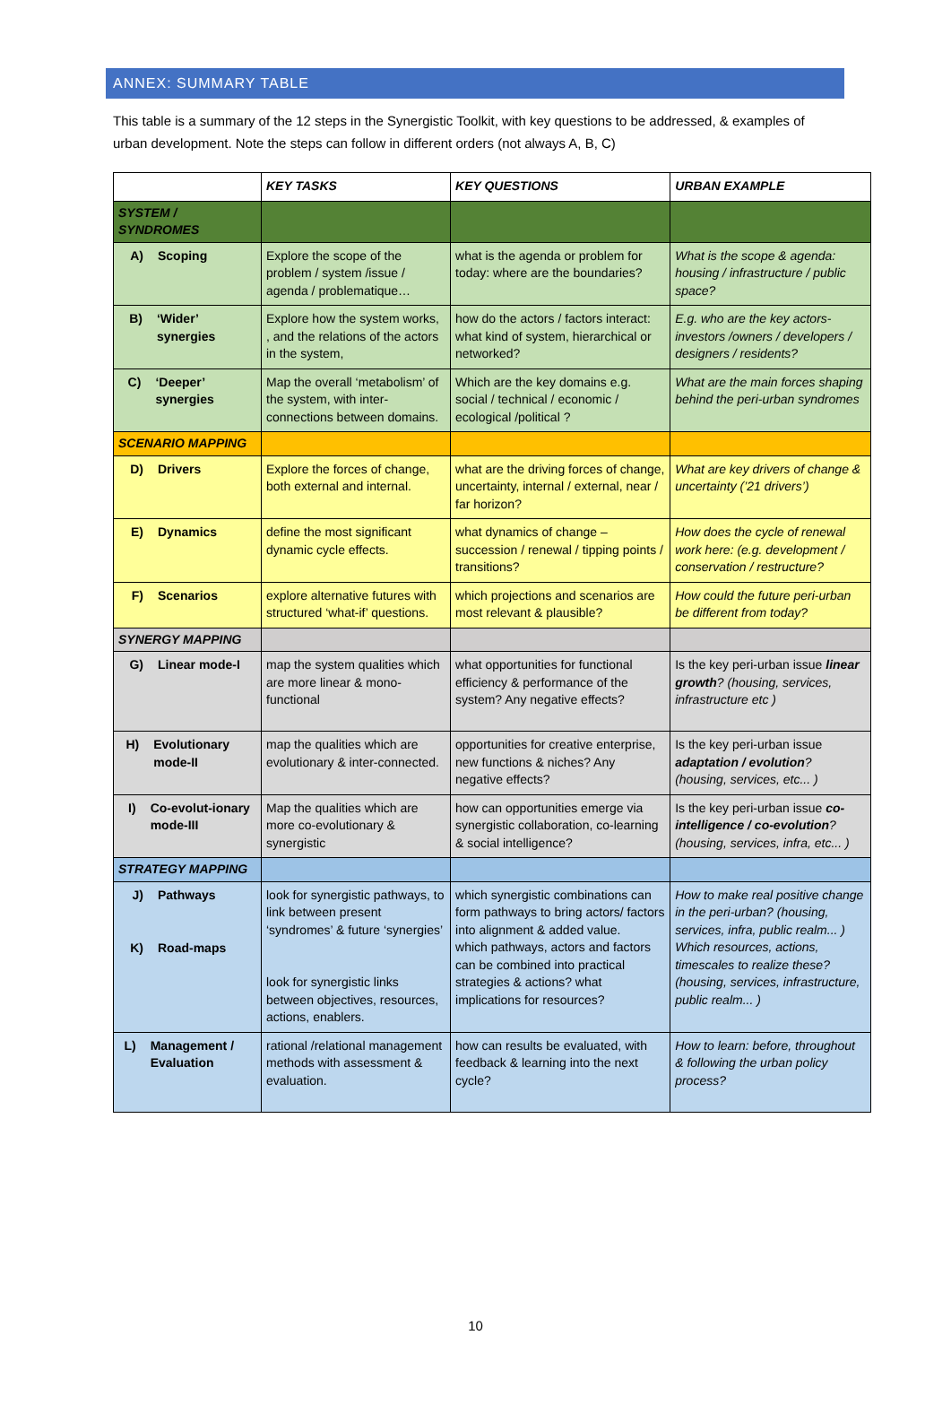ANNEX: SUMMARY TABLE
This table is a summary of the 12 steps in the Synergistic Toolkit, with key questions to be addressed, & examples of urban development. Note the steps can follow in different orders (not always A, B, C)
| | KEY TASKS | KEY QUESTIONS | URBAN EXAMPLE |
| --- | --- | --- | --- |
| SYSTEM / SYNDROMES | | | |
| A) Scoping | Explore the scope of the problem / system /issue / agenda / problematique… | what is the agenda or problem for today: where are the boundaries? | What is the scope & agenda: housing / infrastructure / public space? |
| B) ‘Wider’ synergies | Explore how the system works, , and the relations of the actors in the system, | how do the actors / factors interact: what kind of system, hierarchical or networked? | E.g. who are the key actors- investors /owners / developers / designers / residents? |
| C) ‘Deeper’ synergies | Map the overall ‘metabolism’ of the system, with inter-connections between domains. | Which are the key domains e.g. social / technical / economic / ecological /political ? | What are the main forces shaping behind the peri-urban syndromes |
| SCENARIO MAPPING | | | |
| D) Drivers | Explore the forces of change, both external and internal. | what are the driving forces of change, uncertainty, internal / external, near / far horizon? | What are key drivers of change & uncertainty (’21 drivers’) |
| E) Dynamics | define the most significant dynamic cycle effects. | what dynamics of change – succession / renewal / tipping points / transitions? | How does the cycle of renewal work here: (e.g. development / conservation / restructure? |
| F) Scenarios | explore alternative futures with structured ‘what-if’ questions. | which projections and scenarios are most relevant & plausible? | How could the future peri-urban be different from today? |
| SYNERGY MAPPING | | | |
| G) Linear mode-I | map the system qualities which are more linear & mono-functional | what opportunities for functional efficiency & performance of the system? Any negative effects? | Is the key peri-urban issue linear growth ? (housing, services, infrastructure etc ) |
| H) Evolutionary mode-II | map the qualities which are evolutionary & inter-connected. | opportunities for creative enterprise, new functions & niches? Any negative effects? | Is the key peri-urban issue adaptation / evolution ? (housing, services, etc... ) |
| I) Co-evolut-ionary mode-III | Map the qualities which are more co-evolutionary & synergistic | how can opportunities emerge via synergistic collaboration, co-learning & social intelligence? | Is the key peri-urban issue co-intelligence / co-evolution ? (housing, services, infra, etc... ) |
| STRATEGY MAPPING | | | |
| J) Pathways K) Road-maps | look for synergistic pathways, to link between present ‘syndromes’ & future ‘synergies’ look for synergistic links between objectives, resources, actions, enablers. | which synergistic combinations can form pathways to bring actors/ factors into alignment & added value. which pathways, actors and factors can be combined into practical strategies & actions? what implications for resources? | How to make real positive change in the peri-urban? (housing, services, infra, public realm... ) Which resources, actions, timescales to realize these? (housing, services, infrastructure, public realm... ) |
| L) Management / Evaluation | rational /relational management methods with assessment & evaluation. | how can results be evaluated, with feedback & learning into the next cycle? | How to learn: before, throughout & following the urban policy process? |
10